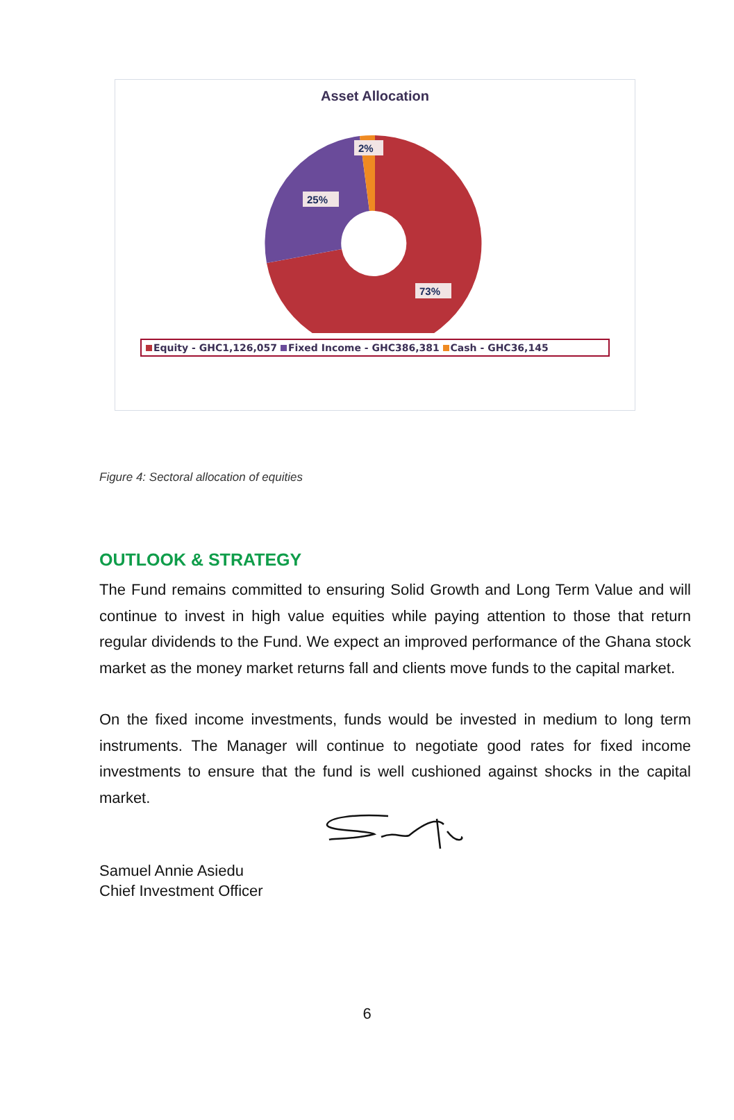Asset Allocation
2%
25%
73%
Equity - GHC1,126,057 Fixed Income - GHC386,381 Cash - GHC36,145
Figure 4: Sectoral allocation of equities
OUTLOOK & STRATEGY
The Fund remains committed to ensuring Solid Growth and Long Term Value and will continue to invest in high value equities while paying attention to those that return regular dividends to the Fund. We expect an improved performance of the Ghana stock market as the money market returns fall and clients move funds to the capital market.
On the fixed income investments, funds would be invested in medium to long term instruments. The Manager will continue to negotiate good rates for fixed income investments to ensure that the fund is well cushioned against shocks in the capital market.
Samuel Annie Asiedu
Chief Investment Officer
6